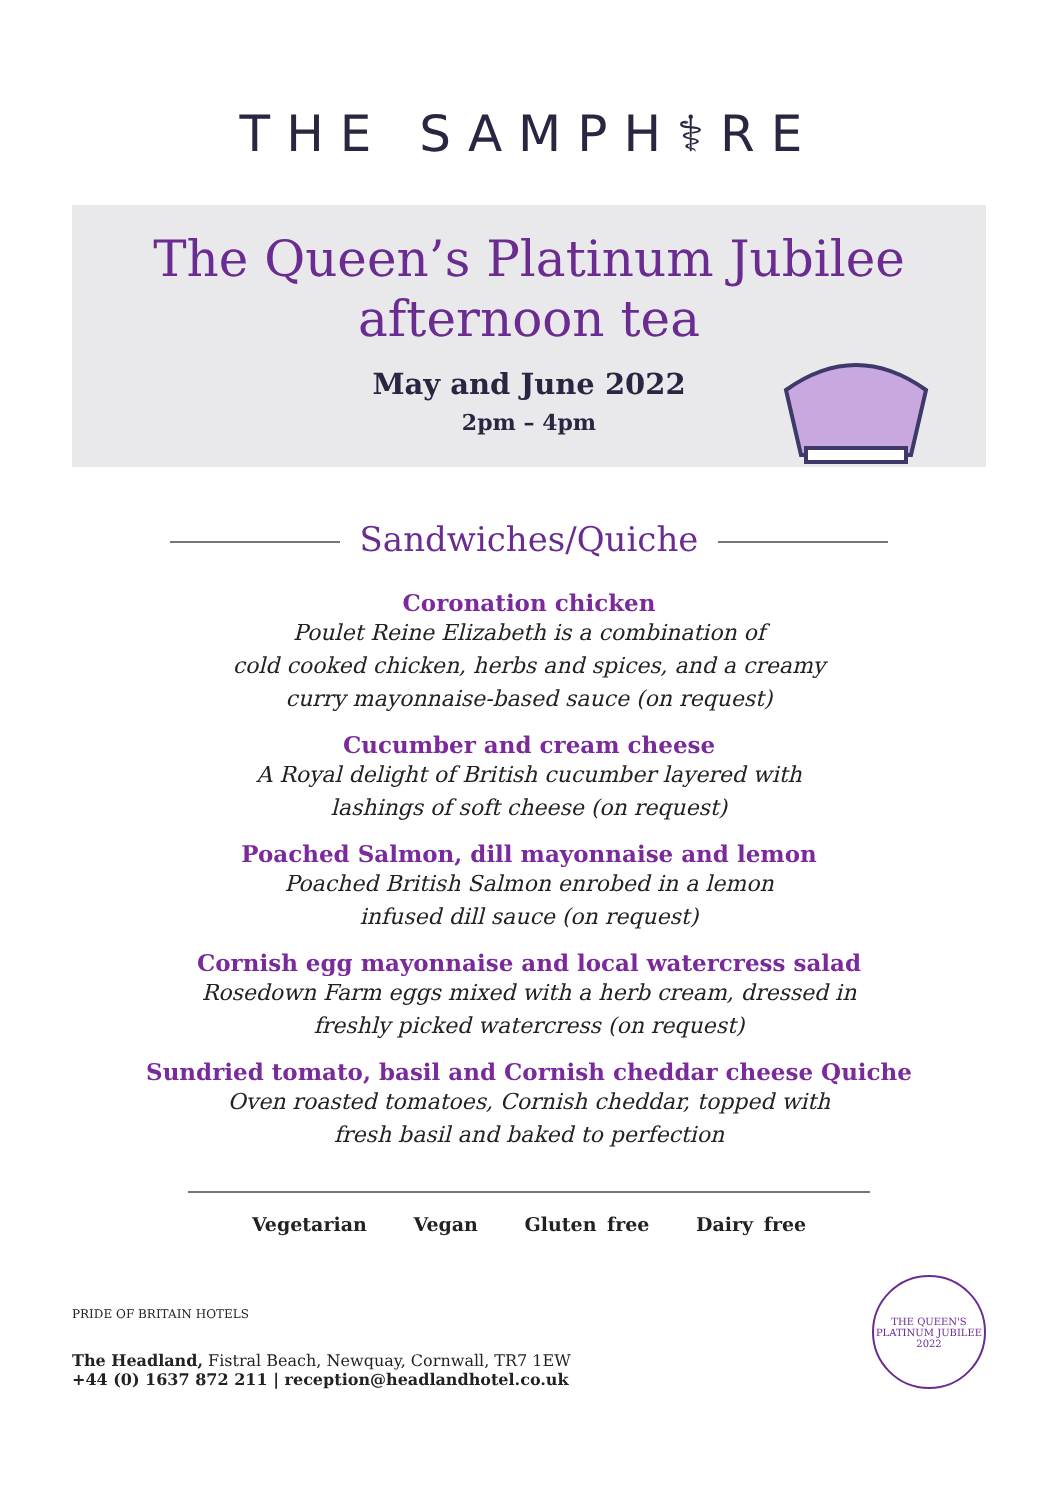THE SAMPH⚕RE
The Queen’s Platinum Jubilee
afternoon tea
May and June 2022
2pm – 4pm
Sandwiches/Quiche
Coronation chicken
Poulet Reine Elizabeth is a combination of
cold cooked chicken, herbs and spices, and a creamy
curry mayonnaise-based sauce (on request)
Cucumber and cream cheese
A Royal delight of British cucumber layered with
lashings of soft cheese (on request)
Poached Salmon, dill mayonnaise and lemon
Poached British Salmon enrobed in a lemon
infused dill sauce (on request)
Cornish egg mayonnaise and local watercress salad
Rosedown Farm eggs mixed with a herb cream, dressed in
freshly picked watercress (on request)
Sundried tomato, basil and Cornish cheddar cheese Quiche
Oven roasted tomatoes, Cornish cheddar, topped with
fresh basil and baked to perfection
Vegetarian Vegan Gluten free Dairy free
PRIDE OF BRITAIN HOTELS
The Headland, Fistral Beach, Newquay, Cornwall, TR7 1EW
+44 (0) 1637 872 211 | reception@headlandhotel.co.uk
THE QUEEN'S PLATINUM JUBILEE 2022